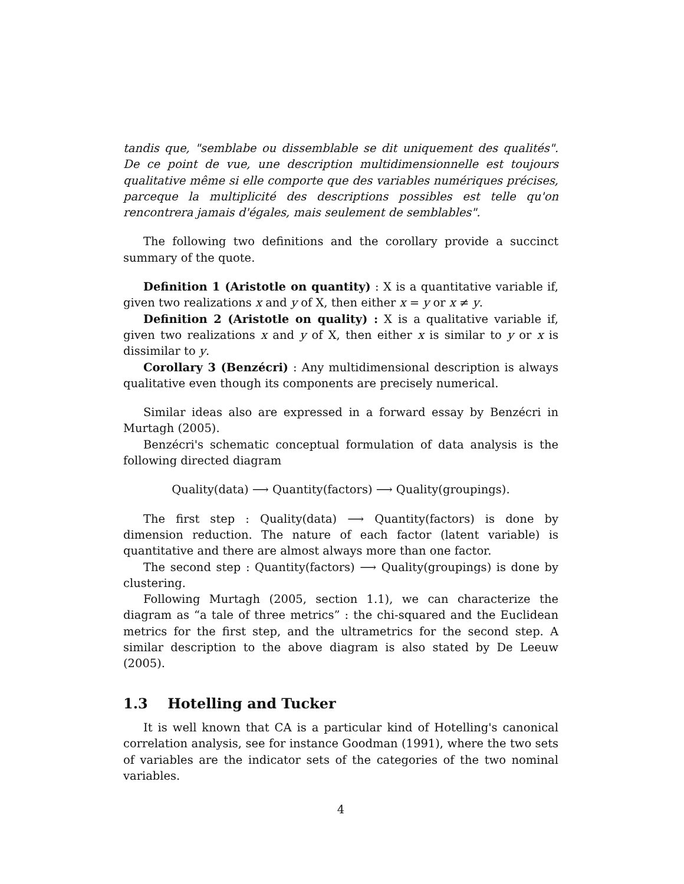tandis que, "semblabe ou dissemblable se dit uniquement des qualités". De ce point de vue, une description multidimensionnelle est toujours qualitative même si elle comporte que des variables numériques précises, parceque la multiplicité des descriptions possibles est telle qu'on rencontrera jamais d'égales, mais seulement de semblables".
The following two definitions and the corollary provide a succinct summary of the quote.
Definition 1 (Aristotle on quantity) : X is a quantitative variable if, given two realizations x and y of X, then either x = y or x ≠ y.
Definition 2 (Aristotle on quality) : X is a qualitative variable if, given two realizations x and y of X, then either x is similar to y or x is dissimilar to y.
Corollary 3 (Benzécri) : Any multidimensional description is always qualitative even though its components are precisely numerical.
Similar ideas also are expressed in a forward essay by Benzécri in Murtagh (2005).
Benzécri's schematic conceptual formulation of data analysis is the following directed diagram
Quality(data) ⟶ Quantity(factors) ⟶ Quality(groupings).
The first step : Quality(data) ⟶ Quantity(factors) is done by dimension reduction. The nature of each factor (latent variable) is quantitative and there are almost always more than one factor.
The second step : Quantity(factors) ⟶ Quality(groupings) is done by clustering.
Following Murtagh (2005, section 1.1), we can characterize the diagram as “a tale of three metrics” : the chi-squared and the Euclidean metrics for the first step, and the ultrametrics for the second step. A similar description to the above diagram is also stated by De Leeuw (2005).
1.3 Hotelling and Tucker
It is well known that CA is a particular kind of Hotelling's canonical correlation analysis, see for instance Goodman (1991), where the two sets of variables are the indicator sets of the categories of the two nominal variables.
4